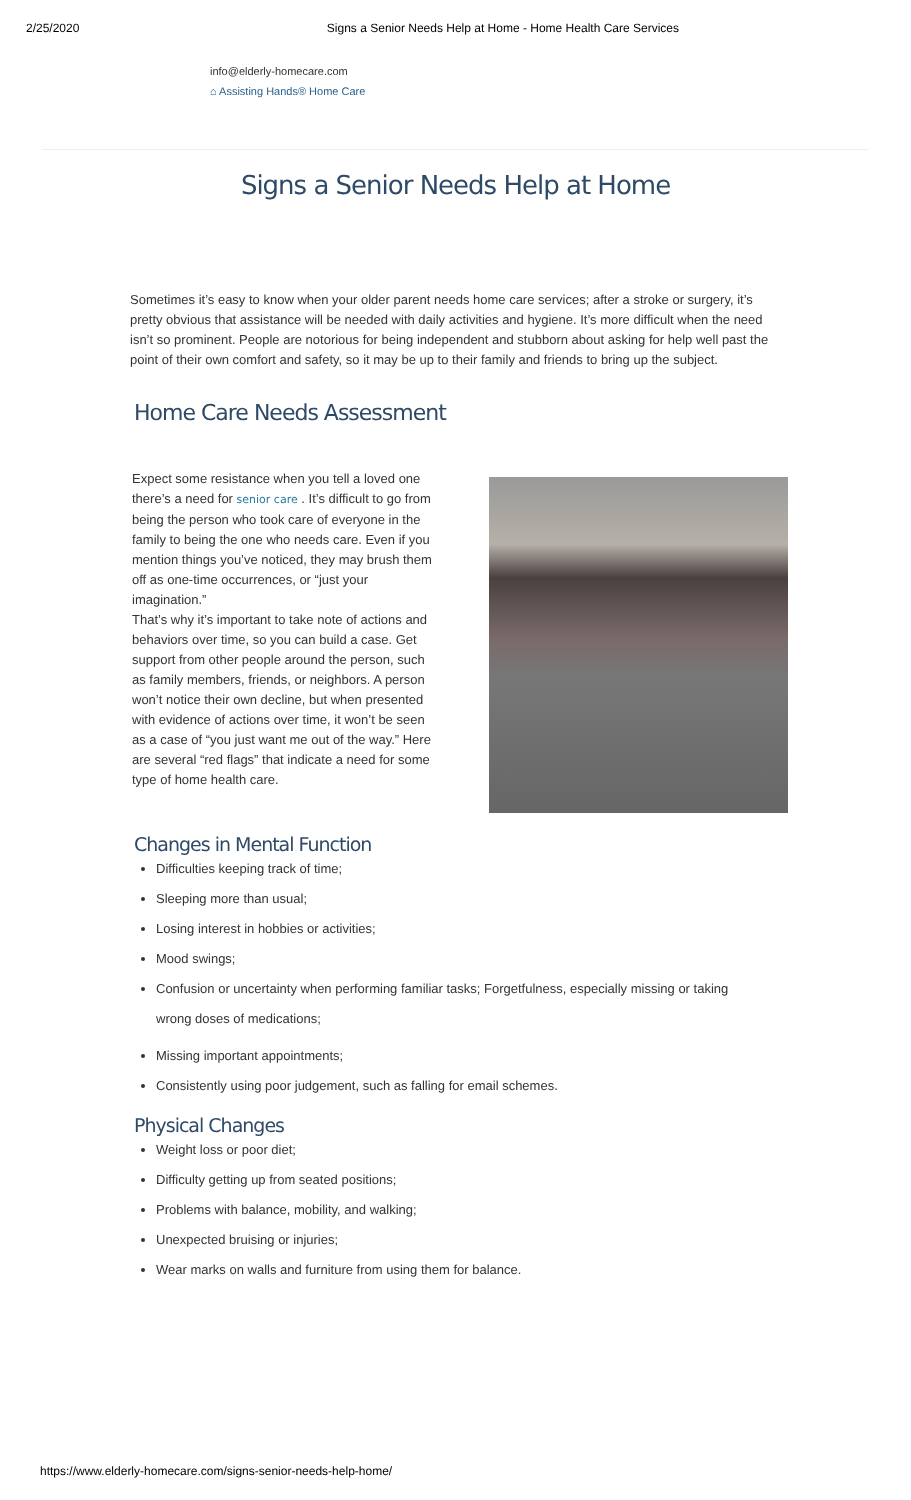2/25/2020 Signs a Senior Needs Help at Home - Home Health Care Services
info@elderly-homecare.com
⌂ Assisting Hands® Home Care
Signs a Senior Needs Help at Home
Sometimes it’s easy to know when your older parent needs home care services; after a stroke or surgery, it’s pretty obvious that assistance will be needed with daily activities and hygiene. It’s more difficult when the need isn’t so prominent. People are notorious for being independent and stubborn about asking for help well past the point of their own comfort and safety, so it may be up to their family and friends to bring up the subject.
Home Care Needs Assessment
Expect some resistance when you tell a loved one there’s a need for senior care . It’s difficult to go from being the person who took care of everyone in the family to being the one who needs care. Even if you mention things you’ve noticed, they may brush them off as one-time occurrences, or “just your imagination.”
That’s why it’s important to take note of actions and behaviors over time, so you can build a case. Get support from other people around the person, such as family members, friends, or neighbors. A person won’t notice their own decline, but when presented with evidence of actions over time, it won’t be seen as a case of “you just want me out of the way.” Here are several “red flags” that indicate a need for some type of home health care.
Changes in Mental Function
Difficulties keeping track of time;
Sleeping more than usual;
Losing interest in hobbies or activities;
Mood swings;
Confusion or uncertainty when performing familiar tasks; Forgetfulness, especially missing or taking wrong doses of medications;
Missing important appointments;
Consistently using poor judgement, such as falling for email schemes.
Physical Changes
Weight loss or poor diet;
Difficulty getting up from seated positions;
Problems with balance, mobility, and walking;
Unexpected bruising or injuries;
Wear marks on walls and furniture from using them for balance.
https://www.elderly-homecare.com/signs-senior-needs-help-home/